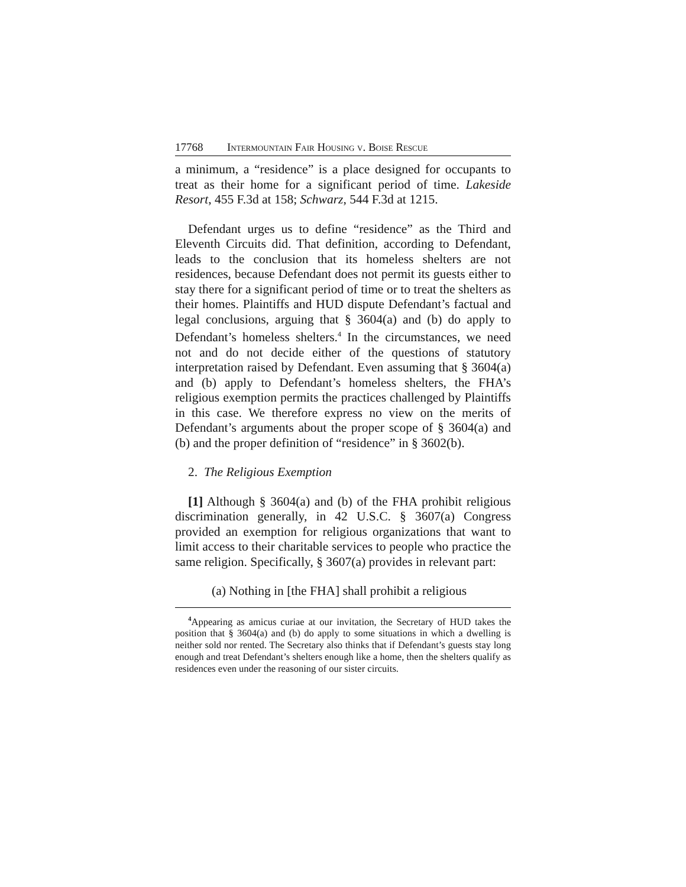17768 Intermountain Fair Housing v. Boise Rescue
a minimum, a “residence” is a place designed for occupants to treat as their home for a significant period of time. Lakeside Resort, 455 F.3d at 158; Schwarz, 544 F.3d at 1215.
Defendant urges us to define “residence” as the Third and Eleventh Circuits did. That definition, according to Defendant, leads to the conclusion that its homeless shelters are not residences, because Defendant does not permit its guests either to stay there for a significant period of time or to treat the shelters as their homes. Plaintiffs and HUD dispute Defendant’s factual and legal conclusions, arguing that § 3604(a) and (b) do apply to Defendant’s homeless shelters.<sup>4</sup> In the circumstances, we need not and do not decide either of the questions of statutory interpretation raised by Defendant. Even assuming that § 3604(a) and (b) apply to Defendant’s homeless shelters, the FHA’s religious exemption permits the practices challenged by Plaintiffs in this case. We therefore express no view on the merits of Defendant’s arguments about the proper scope of § 3604(a) and (b) and the proper definition of “residence” in § 3602(b).
2. The Religious Exemption
[1] Although § 3604(a) and (b) of the FHA prohibit religious discrimination generally, in 42 U.S.C. § 3607(a) Congress provided an exemption for religious organizations that want to limit access to their charitable services to people who practice the same religion. Specifically, § 3607(a) provides in relevant part:
(a) Nothing in [the FHA] shall prohibit a religious
<sup>4</sup> Appearing as amicus curiae at our invitation, the Secretary of HUD takes the position that § 3604(a) and (b) do apply to some situations in which a dwelling is neither sold nor rented. The Secretary also thinks that if Defendant’s guests stay long enough and treat Defendant’s shelters enough like a home, then the shelters qualify as residences even under the reasoning of our sister circuits.